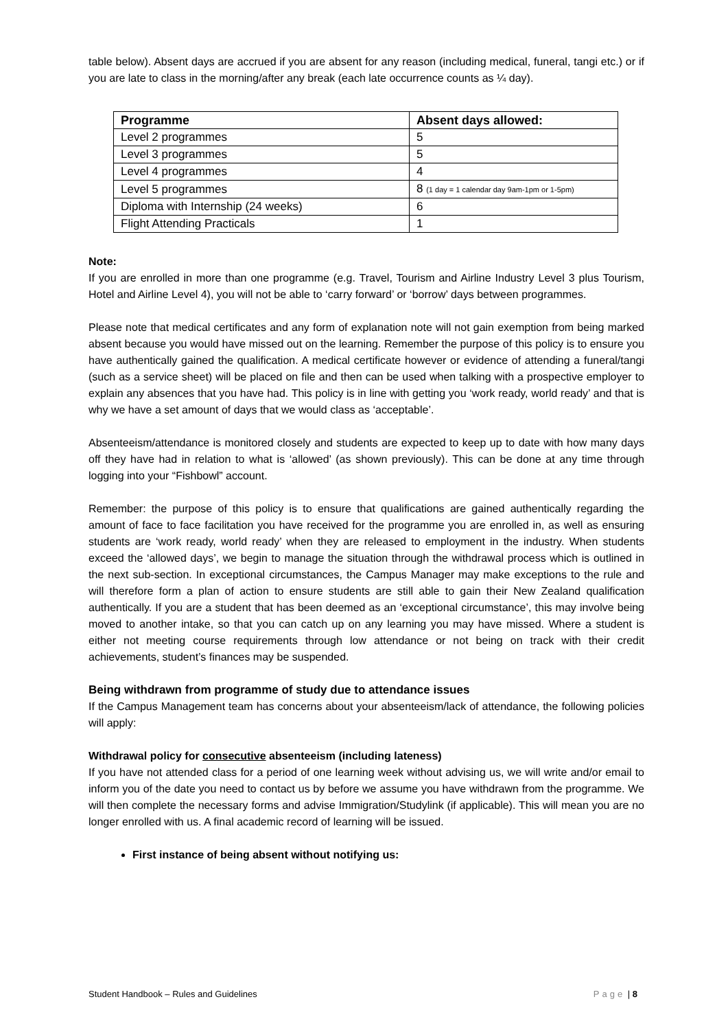table below). Absent days are accrued if you are absent for any reason (including medical, funeral, tangi etc.) or if you are late to class in the morning/after any break (each late occurrence counts as ¼ day).
| Programme | Absent days allowed: |
| --- | --- |
| Level 2 programmes | 5 |
| Level 3 programmes | 5 |
| Level 4 programmes | 4 |
| Level 5 programmes | 8 (1 day = 1 calendar day 9am-1pm or 1-5pm) |
| Diploma with Internship (24 weeks) | 6 |
| Flight Attending Practicals | 1 |
Note:
If you are enrolled in more than one programme (e.g. Travel, Tourism and Airline Industry Level 3 plus Tourism, Hotel and Airline Level 4), you will not be able to ‘carry forward’ or ‘borrow’ days between programmes.
Please note that medical certificates and any form of explanation note will not gain exemption from being marked absent because you would have missed out on the learning. Remember the purpose of this policy is to ensure you have authentically gained the qualification. A medical certificate however or evidence of attending a funeral/tangi (such as a service sheet) will be placed on file and then can be used when talking with a prospective employer to explain any absences that you have had. This policy is in line with getting you ‘work ready, world ready’ and that is why we have a set amount of days that we would class as ‘acceptable’.
Absenteeism/attendance is monitored closely and students are expected to keep up to date with how many days off they have had in relation to what is ‘allowed’ (as shown previously). This can be done at any time through logging into your “Fishbowl” account.
Remember: the purpose of this policy is to ensure that qualifications are gained authentically regarding the amount of face to face facilitation you have received for the programme you are enrolled in, as well as ensuring students are ‘work ready, world ready’ when they are released to employment in the industry. When students exceed the ‘allowed days’, we begin to manage the situation through the withdrawal process which is outlined in the next sub-section. In exceptional circumstances, the Campus Manager may make exceptions to the rule and will therefore form a plan of action to ensure students are still able to gain their New Zealand qualification authentically. If you are a student that has been deemed as an ‘exceptional circumstance’, this may involve being moved to another intake, so that you can catch up on any learning you may have missed. Where a student is either not meeting course requirements through low attendance or not being on track with their credit achievements, student’s finances may be suspended.
Being withdrawn from programme of study due to attendance issues
If the Campus Management team has concerns about your absenteeism/lack of attendance, the following policies will apply:
Withdrawal policy for consecutive absenteeism (including lateness)
If you have not attended class for a period of one learning week without advising us, we will write and/or email to inform you of the date you need to contact us by before we assume you have withdrawn from the programme. We will then complete the necessary forms and advise Immigration/Studylink (if applicable). This will mean you are no longer enrolled with us. A final academic record of learning will be issued.
First instance of being absent without notifying us:
Student Handbook – Rules and Guidelines Page | 8